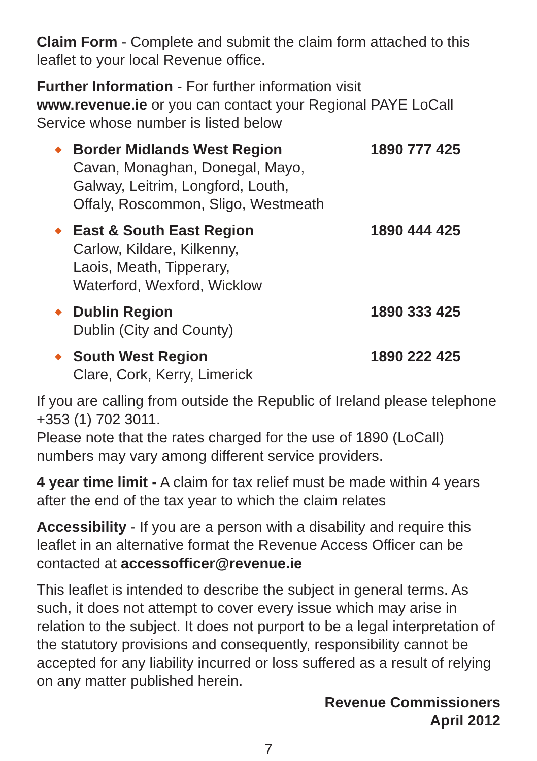Claim Form - Complete and submit the claim form attached to this leaflet to your local Revenue office.
Further Information - For further information visit
www.revenue.ie or you can contact your Regional PAYE LoCall Service whose number is listed below
◆
Border Midlands West Region
Cavan, Monaghan, Donegal, Mayo,
Galway, Leitrim, Longford, Louth,
Offaly, Roscommon, Sligo, Westmeath
1890 777 425
◆
East & South East Region
Carlow, Kildare, Kilkenny,
Laois, Meath, Tipperary,
Waterford, Wexford, Wicklow
1890 444 425
◆
Dublin Region
Dublin (City and County)
1890 333 425
◆
South West Region
Clare, Cork, Kerry, Limerick
1890 222 425
If you are calling from outside the Republic of Ireland please telephone +353 (1) 702 3011.
Please note that the rates charged for the use of 1890 (LoCall) numbers may vary among different service providers.
4 year time limit - A claim for tax relief must be made within 4 years after the end of the tax year to which the claim relates
Accessibility - If you are a person with a disability and require this leaflet in an alternative format the Revenue Access Officer can be contacted at accessofficer@revenue.ie
This leaflet is intended to describe the subject in general terms. As such, it does not attempt to cover every issue which may arise in relation to the subject. It does not purport to be a legal interpretation of the statutory provisions and consequently, responsibility cannot be accepted for any liability incurred or loss suffered as a result of relying on any matter published herein.
Revenue Commissioners
April 2012
7